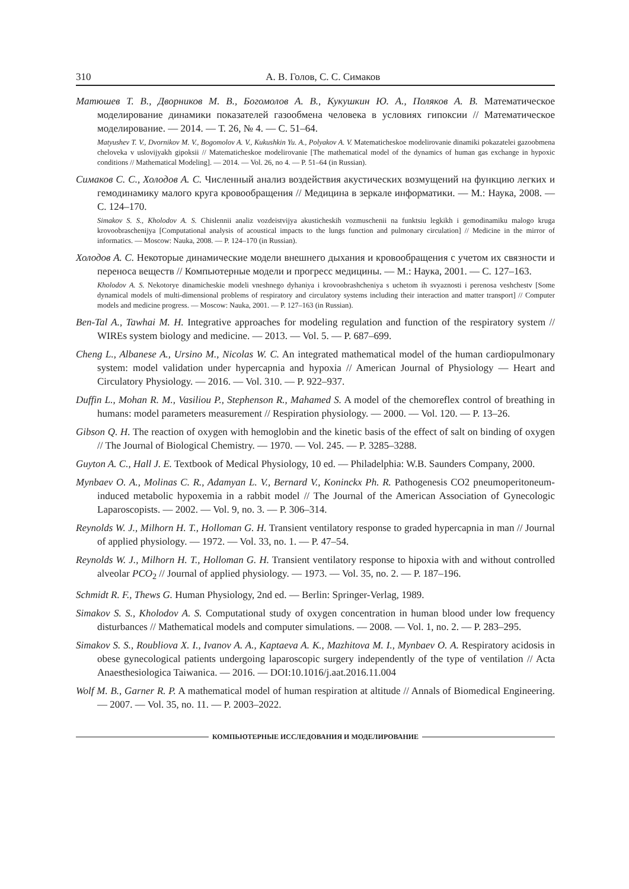310 А. В. Голов, С. С. Симаков
Матюшев Т. В., Дворников М. В., Богомолов А. В., Кукушкин Ю. А., Поляков А. В. Математическое моделирование динамики показателей газообмена человека в условиях гипоксии // Математическое моделирование. — 2014. — Т. 26, № 4. — С. 51–64.
Matyushev T. V., Dvornikov M. V., Bogomolov A. V., Kukushkin Yu. A., Polyakov A. V. Matematicheskoe modelirovanie dinamiki pokazatelei gazoobmena cheloveka v uslovijyakh gipoksii // Matematicheskoe modelirovanie [The mathematical model of the dynamics of human gas exchange in hypoxic conditions // Mathematical Modeling]. — 2014. — Vol. 26, no 4. — P. 51–64 (in Russian).
Симаков С. С., Холодов А. С. Численный анализ воздействия акустических возмущений на функцию легких и гемодинамику малого круга кровообращения // Медицина в зеркале информатики. — М.: Наука, 2008. — С. 124–170.
Simakov S. S., Kholodov A. S. Chislennii analiz vozdeistvijya akusticheskih vozmuschenii na funktsiu legkikh i gemodinamiku malogo kruga krovoobraschenijya [Computational analysis of acoustical impacts to the lungs function and pulmonary circulation] // Medicine in the mirror of informatics. — Moscow: Nauka, 2008. — P. 124–170 (in Russian).
Холодов А. С. Некоторые динамические модели внешнего дыхания и кровообращения с учетом их связности и переноса веществ // Компьютерные модели и прогресс медицины. — М.: Наука, 2001. — С. 127–163.
Kholodov A. S. Nekotorye dinamicheskie modeli vneshnego dyhaniya i krovoobrashcheniya s uchetom ih svyaznosti i perenosa veshchestv [Some dynamical models of multi-dimensional problems of respiratory and circulatory systems including their interaction and matter transport] // Computer models and medicine progress. — Moscow: Nauka, 2001. — P. 127–163 (in Russian).
Ben-Tal A., Tawhai M. H. Integrative approaches for modeling regulation and function of the respiratory system // WIREs system biology and medicine. — 2013. — Vol. 5. — P. 687–699.
Cheng L., Albanese A., Ursino M., Nicolas W. C. An integrated mathematical model of the human cardiopulmonary system: model validation under hypercapnia and hypoxia // American Journal of Physiology — Heart and Circulatory Physiology. — 2016. — Vol. 310. — P. 922–937.
Duffin L., Mohan R. M., Vasiliou P., Stephenson R., Mahamed S. A model of the chemoreflex control of breathing in humans: model parameters measurement // Respiration physiology. — 2000. — Vol. 120. — P. 13–26.
Gibson Q. H. The reaction of oxygen with hemoglobin and the kinetic basis of the effect of salt on binding of oxygen // The Journal of Biological Chemistry. — 1970. — Vol. 245. — P. 3285–3288.
Guyton A. C., Hall J. E. Textbook of Medical Physiology, 10 ed. — Philadelphia: W.B. Saunders Company, 2000.
Mynbaev O. A., Molinas C. R., Adamyan L. V., Bernard V., Koninckx Ph. R. Pathogenesis CO2 pneumoperitoneum-induced metabolic hypoxemia in a rabbit model // The Journal of the American Association of Gynecologic Laparoscopists. — 2002. — Vol. 9, no. 3. — P. 306–314.
Reynolds W. J., Milhorn H. T., Holloman G. H. Transient ventilatory response to graded hypercapnia in man // Journal of applied physiology. — 1972. — Vol. 33, no. 1. — P. 47–54.
Reynolds W. J., Milhorn H. T., Holloman G. H. Transient ventilatory response to hipoxia with and without controlled alveolar PCO<sub>2</sub> // Journal of applied physiology. — 1973. — Vol. 35, no. 2. — P. 187–196.
Schmidt R. F., Thews G. Human Physiology, 2nd ed. — Berlin: Springer-Verlag, 1989.
Simakov S. S., Kholodov A. S. Computational study of oxygen concentration in human blood under low frequency disturbances // Mathematical models and computer simulations. — 2008. — Vol. 1, no. 2. — P. 283–295.
Simakov S. S., Roubliova X. I., Ivanov A. A., Kaptaeva A. K., Mazhitova M. I., Mynbaev O. A. Respiratory acidosis in obese gynecological patients undergoing laparoscopic surgery independently of the type of ventilation // Acta Anaesthesiologica Taiwanica. — 2016. — DOI:10.1016/j.aat.2016.11.004
Wolf M. B., Garner R. P. A mathematical model of human respiration at altitude // Annals of Biomedical Engineering. — 2007. — Vol. 35, no. 11. — P. 2003–2022.
КОМПЬЮТЕРНЫЕ ИССЛЕДОВАНИЯ И МОДЕЛИРОВАНИЕ